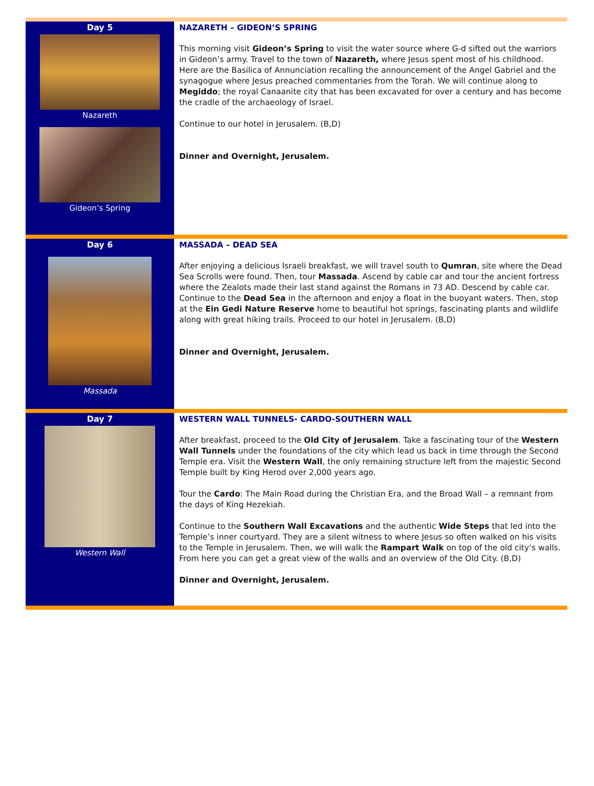Day 5
Nazareth
Gideon’s Spring
NAZARETH – GIDEON’S SPRING
This morning visit Gideon’s Spring to visit the water source where G-d sifted out the warriors in Gideon’s army. Travel to the town of Nazareth, where Jesus spent most of his childhood. Here are the Basilica of Annunciation recalling the announcement of the Angel Gabriel and the synagogue where Jesus preached commentaries from the Torah. We will continue along to Megiddo; the royal Canaanite city that has been excavated for over a century and has become the cradle of the archaeology of Israel.
Continue to our hotel in Jerusalem. (B,D)
Dinner and Overnight, Jerusalem.
Day 6
Massada
MASSADA – DEAD SEA
After enjoying a delicious Israeli breakfast, we will travel south to Qumran, site where the Dead Sea Scrolls were found. Then, tour Massada. Ascend by cable car and tour the ancient fortress where the Zealots made their last stand against the Romans in 73 AD. Descend by cable car. Continue to the Dead Sea in the afternoon and enjoy a float in the buoyant waters. Then, stop at the Ein Gedi Nature Reserve home to beautiful hot springs, fascinating plants and wildlife along with great hiking trails. Proceed to our hotel in Jerusalem. (B,D)
Dinner and Overnight, Jerusalem.
Day 7
Western Wall
WESTERN WALL TUNNELS- CARDO-SOUTHERN WALL
After breakfast, proceed to the Old City of Jerusalem. Take a fascinating tour of the Western Wall Tunnels under the foundations of the city which lead us back in time through the Second Temple era. Visit the Western Wall, the only remaining structure left from the majestic Second Temple built by King Herod over 2,000 years ago.
Tour the Cardo: The Main Road during the Christian Era, and the Broad Wall – a remnant from the days of King Hezekiah.
Continue to the Southern Wall Excavations and the authentic Wide Steps that led into the Temple’s inner courtyard. They are a silent witness to where Jesus so often walked on his visits to the Temple in Jerusalem. Then, we will walk the Rampart Walk on top of the old city’s walls. From here you can get a great view of the walls and an overview of the Old City. (B,D)
Dinner and Overnight, Jerusalem.